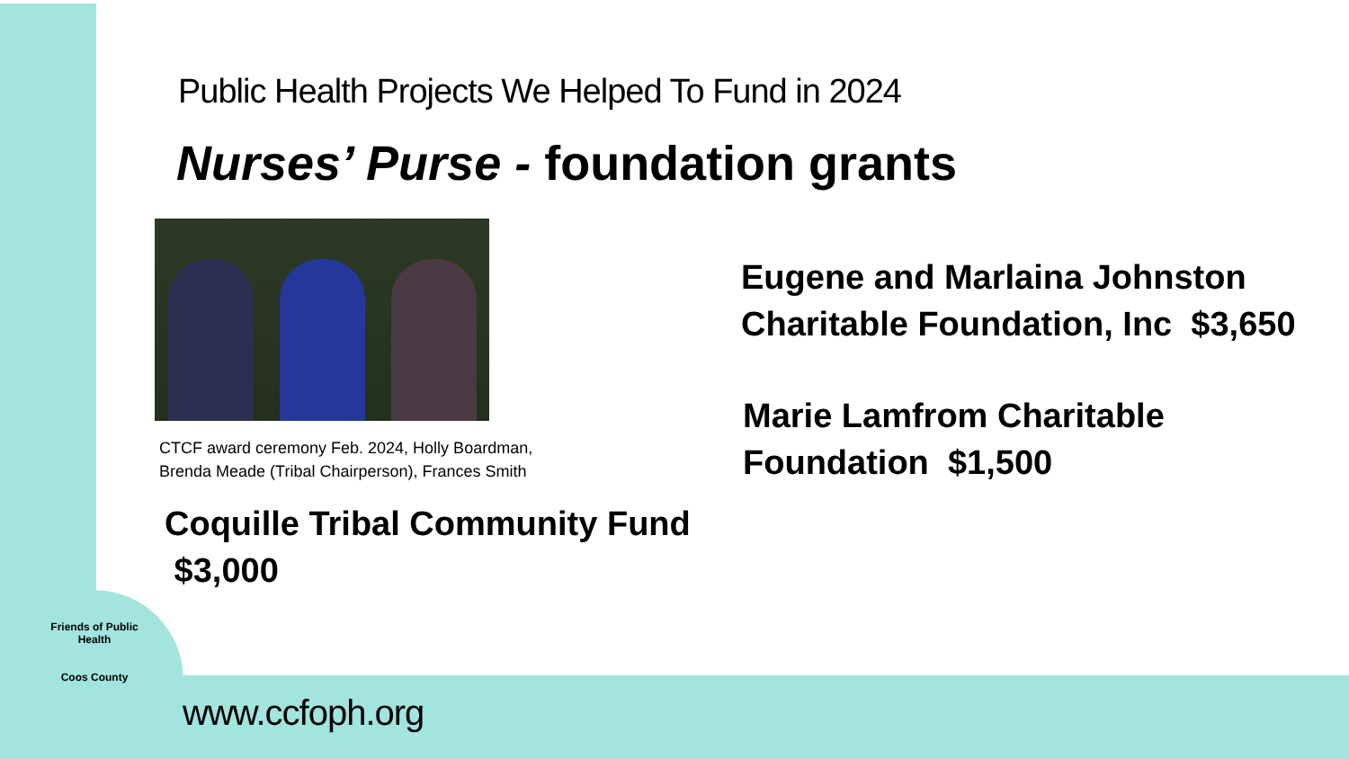Public Health Projects We Helped To Fund in 2024
Nurses’ Purse - foundation grants
CTCF award ceremony Feb. 2024, Holly Boardman,
Brenda Meade (Tribal Chairperson), Frances Smith
Eugene and Marlaina Johnston
Charitable Foundation, Inc $3,650
Marie Lamfrom Charitable
Foundation $1,500
Coquille Tribal Community Fund
$3,000
Friends of Public Health
Coos County
www.ccfoph.org